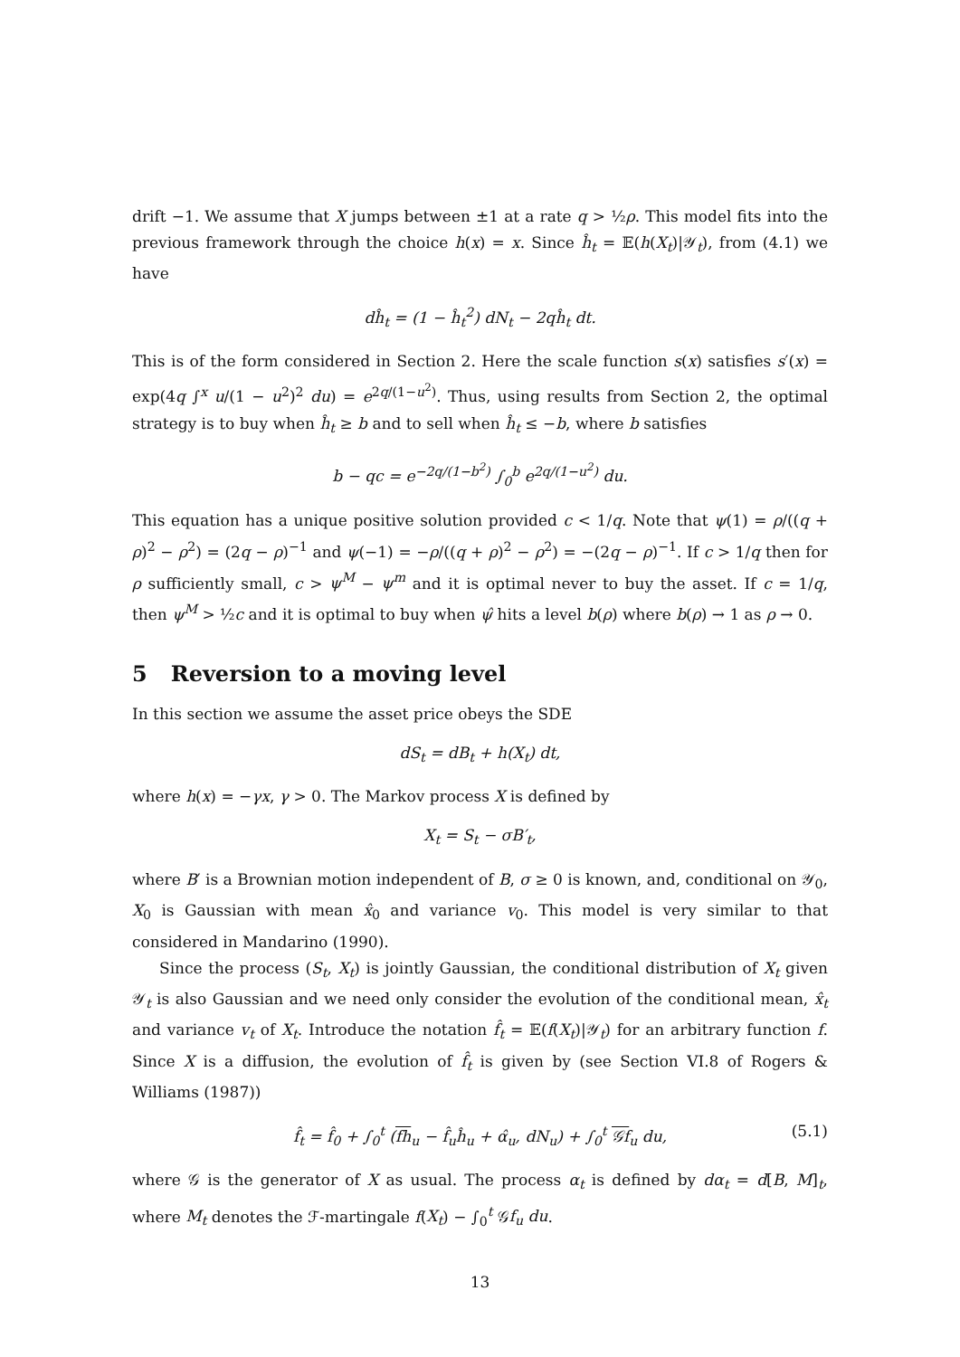drift −1. We assume that X jumps between ±1 at a rate q > ½ρ. This model fits into the previous framework through the choice h(x) = x. Since ĥ<sub>t</sub> = 𝔼(h(X<sub>t</sub>)|𝒴<sub>t</sub>), from (4.1) we have
dĥ<sub>t</sub> = (1 − ĥ<sub>t</sub><sup>2</sup>) dN<sub>t</sub> − 2qĥ<sub>t</sub> dt.
This is of the form considered in Section 2. Here the scale function s(x) satisfies s′(x) = exp(4q ∫<sup>x</sup> u/(1 − u<sup>2</sup>)<sup>2</sup> du) = e<sup>2q/(1−u<sup>2</sup>)</sup>. Thus, using results from Section 2, the optimal strategy is to buy when ĥ<sub>t</sub> ≥ b and to sell when ĥ<sub>t</sub> ≤ −b, where b satisfies
b − qc = e<sup>−2q/(1−b<sup>2</sup>)</sup> ∫<sub>0</sub><sup>b</sup> e<sup>2q/(1−u<sup>2</sup>)</sup> du.
This equation has a unique positive solution provided c < 1/q. Note that ψ(1) = ρ/((q + ρ)<sup>2</sup> − ρ<sup>2</sup>) = (2q − ρ)<sup>−1</sup> and ψ(−1) = −ρ/((q + ρ)<sup>2</sup> − ρ<sup>2</sup>) = −(2q − ρ)<sup>−1</sup>. If c > 1/q then for ρ sufficiently small, c > ψ<sup>M</sup> − ψ<sup>m</sup> and it is optimal never to buy the asset. If c = 1/q, then ψ<sup>M</sup> > ½c and it is optimal to buy when ψ̂ hits a level b(ρ) where b(ρ) → 1 as ρ → 0.
5 Reversion to a moving level
In this section we assume the asset price obeys the SDE
dS<sub>t</sub> = dB<sub>t</sub> + h(X<sub>t</sub>) dt,
where h(x) = −γx, γ > 0. The Markov process X is defined by
X<sub>t</sub> = S<sub>t</sub> − σB′<sub>t</sub>,
where B′ is a Brownian motion independent of B, σ ≥ 0 is known, and, conditional on 𝒴<sub>0</sub>, X<sub>0</sub> is Gaussian with mean x̂<sub>0</sub> and variance v<sub>0</sub>. This model is very similar to that considered in Mandarino (1990).
Since the process (S<sub>t</sub>, X<sub>t</sub>) is jointly Gaussian, the conditional distribution of X<sub>t</sub> given 𝒴<sub>t</sub> is also Gaussian and we need only consider the evolution of the conditional mean, x̂<sub>t</sub> and variance v<sub>t</sub> of X<sub>t</sub>. Introduce the notation f̂<sub>t</sub> = 𝔼(f(X<sub>t</sub>)|𝒴<sub>t</sub>) for an arbitrary function f. Since X is a diffusion, the evolution of f̂<sub>t</sub> is given by (see Section VI.8 of Rogers & Williams (1987))
f̂<sub>t</sub> = f̂<sub>0</sub> + ∫<sub>0</sub><sup>t</sup> (fh<sub>u</sub> − f̂<sub>u</sub>ĥ<sub>u</sub> + α̂<sub>u</sub>, dN<sub>u</sub>) + ∫<sub>0</sub><sup>t</sup> 𝒢f<sub>u</sub> du, (5.1)
where 𝒢 is the generator of X as usual. The process α<sub>t</sub> is defined by dα<sub>t</sub> = d[B, M]<sub>t</sub>, where M<sub>t</sub> denotes the ℱ-martingale f(X<sub>t</sub>) − ∫<sub>0</sub><sup>t</sup> 𝒢f<sub>u</sub> du.
13